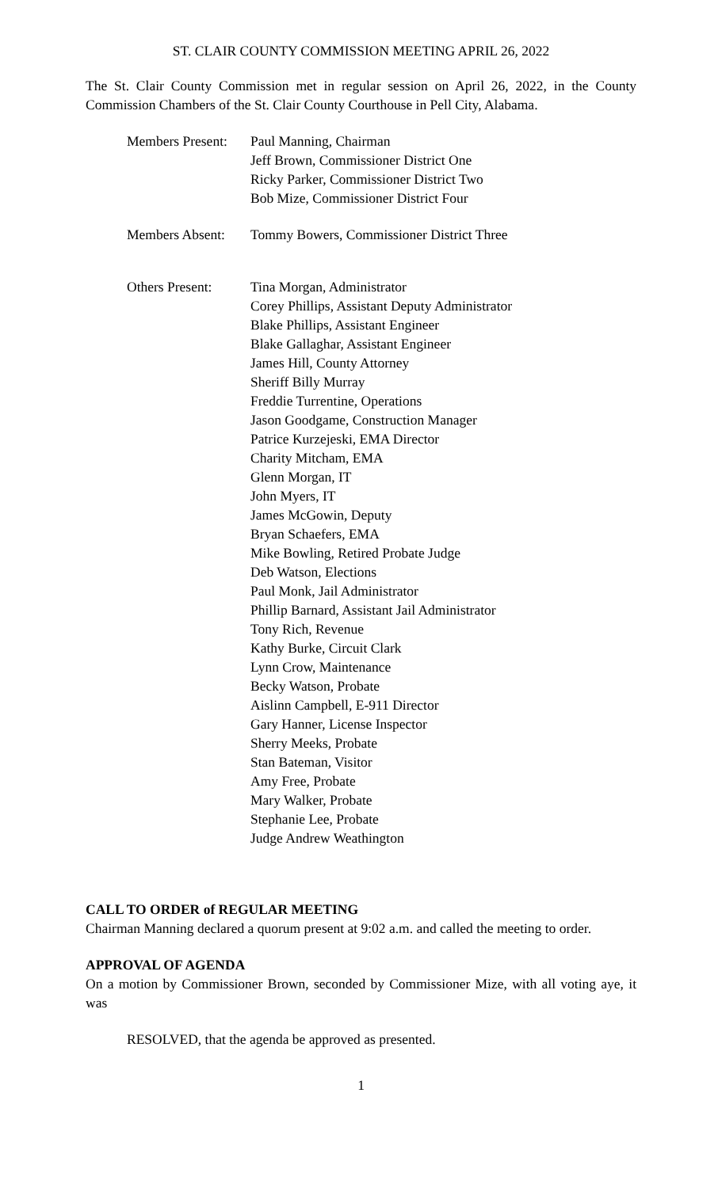ST. CLAIR COUNTY COMMISSION MEETING APRIL 26, 2022
The St. Clair County Commission met in regular session on April 26, 2022, in the County Commission Chambers of the St. Clair County Courthouse in Pell City, Alabama.
Members Present: Paul Manning, Chairman
Jeff Brown, Commissioner District One
Ricky Parker, Commissioner District Two
Bob Mize, Commissioner District Four
Members Absent: Tommy Bowers, Commissioner District Three
Others Present: Tina Morgan, Administrator
Corey Phillips, Assistant Deputy Administrator
Blake Phillips, Assistant Engineer
Blake Gallaghar, Assistant Engineer
James Hill, County Attorney
Sheriff Billy Murray
Freddie Turrentine, Operations
Jason Goodgame, Construction Manager
Patrice Kurzejeski, EMA Director
Charity Mitcham, EMA
Glenn Morgan, IT
John Myers, IT
James McGowin, Deputy
Bryan Schaefers, EMA
Mike Bowling, Retired Probate Judge
Deb Watson, Elections
Paul Monk, Jail Administrator
Phillip Barnard, Assistant Jail Administrator
Tony Rich, Revenue
Kathy Burke, Circuit Clark
Lynn Crow, Maintenance
Becky Watson, Probate
Aislinn Campbell, E-911 Director
Gary Hanner, License Inspector
Sherry Meeks, Probate
Stan Bateman, Visitor
Amy Free, Probate
Mary Walker, Probate
Stephanie Lee, Probate
Judge Andrew Weathington
CALL TO ORDER of REGULAR MEETING
Chairman Manning declared a quorum present at 9:02 a.m. and called the meeting to order.
APPROVAL OF AGENDA
On a motion by Commissioner Brown, seconded by Commissioner Mize, with all voting aye, it was
RESOLVED, that the agenda be approved as presented.
1